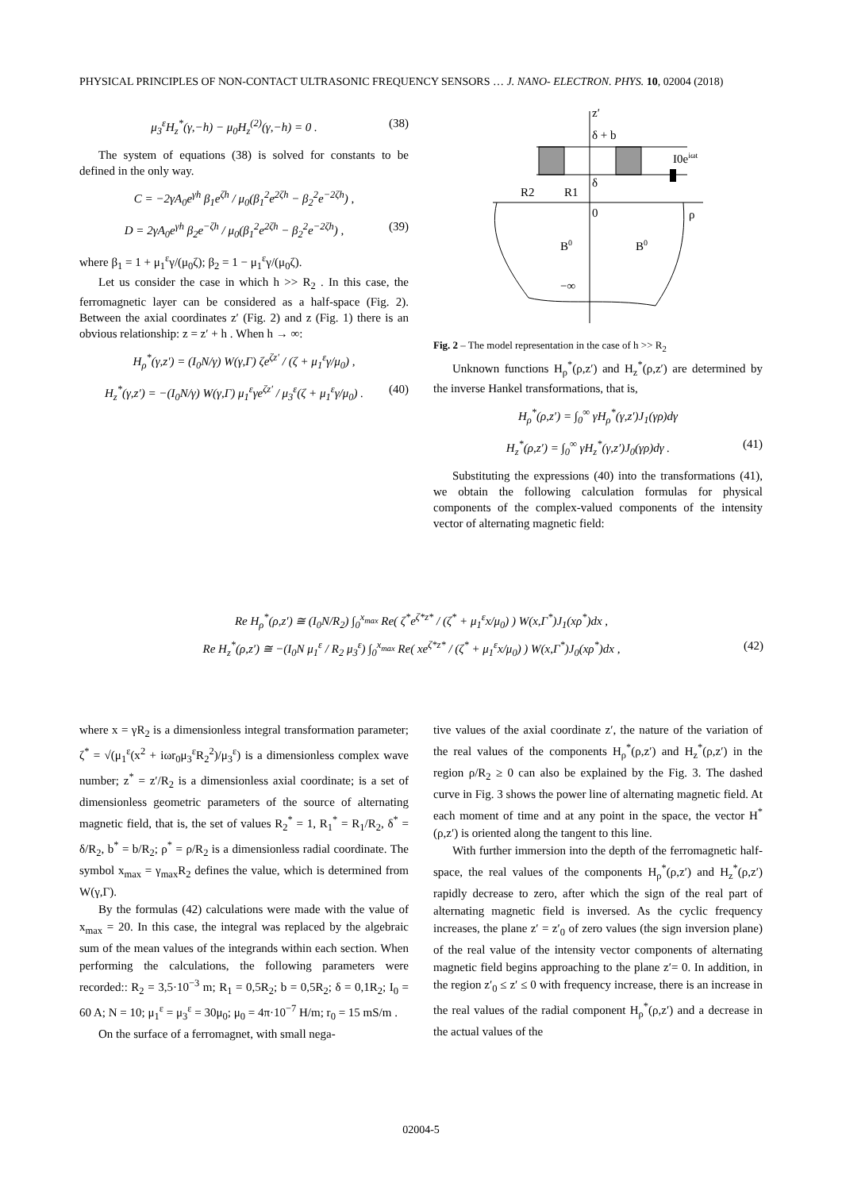PHYSICAL PRINCIPLES OF NON-CONTACT ULTRASONIC FREQUENCY SENSORS … J. NANO- ELECTRON. PHYS. 10, 02004 (2018)
μ<sub>3</sub><sup>ε</sup>H<sub>z</sub><sup>*</sup>(γ,−h) − μ<sub>0</sub>H<sub>z</sub><sup>(2)</sup>(γ,−h) = 0 . (38)
The system of equations (38) is solved for constants to be defined in the only way.
C = −2γA<sub>0</sub>e<sup>γh</sup> β<sub>1</sub>e<sup>ζh</sup> / μ<sub>0</sub>(β<sub>1</sub><sup>2</sup>e<sup>2ζh</sup> − β<sub>2</sub><sup>2</sup>e<sup>−2ζh</sup>) ,
D = 2γA<sub>0</sub>e<sup>γh</sup> β<sub>2</sub>e<sup>−ζh</sup> / μ<sub>0</sub>(β<sub>1</sub><sup>2</sup>e<sup>2ζh</sup> − β<sub>2</sub><sup>2</sup>e<sup>−2ζh</sup>) , (39)
where β<sub>1</sub> = 1 + μ<sub>1</sub><sup>ε</sup>γ/(μ<sub>0</sub>ζ); β<sub>2</sub> = 1 − μ<sub>1</sub><sup>ε</sup>γ/(μ<sub>0</sub>ζ).
Let us consider the case in which h >> R<sub>2</sub> . In this case, the ferromagnetic layer can be considered as a half-space (Fig. 2). Between the axial coordinates z′ (Fig. 2) and z (Fig. 1) there is an obvious relationship: z = z′ + h . When h → ∞:
H<sub>ρ</sub><sup>*</sup>(γ,z′) = (I<sub>0</sub>N/γ) W(γ,Γ) ζe<sup>ζz′</sup> / (ζ + μ<sub>1</sub><sup>ε</sup>γ/μ<sub>0</sub>) ,
H<sub>z</sub><sup>*</sup>(γ,z′) = −(I<sub>0</sub>N/γ) W(γ,Γ) μ<sub>1</sub><sup>ε</sup>γe<sup>ζz′</sup> / μ<sub>3</sub><sup>ε</sup>(ζ + μ<sub>1</sub><sup>ε</sup>γ/μ<sub>0</sub>) . (40)
z′
δ + b
δ
0
R2
R1
I0eiωt
ρ
B0
B0
−∞
Fig. 2 – The model representation in the case of h >> R<sub>2</sub>
Unknown functions H<sub>ρ</sub><sup>*</sup>(ρ,z′) and H<sub>z</sub><sup>*</sup>(ρ,z′) are determined by the inverse Hankel transformations, that is,
H<sub>ρ</sub><sup>*</sup>(ρ,z′) = ∫<sub>0</sub><sup>∞</sup> γH<sub>ρ</sub><sup>*</sup>(γ,z′)J<sub>1</sub>(γρ)dγ
H<sub>z</sub><sup>*</sup>(ρ,z′) = ∫<sub>0</sub><sup>∞</sup> γH<sub>z</sub><sup>*</sup>(γ,z′)J<sub>0</sub>(γρ)dγ . (41)
Substituting the expressions (40) into the transformations (41), we obtain the following calculation formulas for physical components of the complex-valued components of the intensity vector of alternating magnetic field:
Re H<sub>ρ</sub><sup>*</sup>(ρ,z′) ≅ (I<sub>0</sub>N/R<sub>2</sub>) ∫<sub>0</sub><sup>x<sub>max</sub></sup> Re( ζ<sup>*</sup>e<sup>ζ*z*</sup> / (ζ<sup>*</sup> + μ<sub>1</sub><sup>ε</sup>x/μ<sub>0</sub>) ) W(x,Γ<sup>*</sup>)J<sub>1</sub>(xρ<sup>*</sup>)dx ,
Re H<sub>z</sub><sup>*</sup>(ρ,z′) ≅ −(I<sub>0</sub>N μ<sub>1</sub><sup>ε</sup> / R<sub>2</sub> μ<sub>3</sub><sup>ε</sup>) ∫<sub>0</sub><sup>x<sub>max</sub></sup> Re( xe<sup>ζ*z*</sup> / (ζ<sup>*</sup> + μ<sub>1</sub><sup>ε</sup>x/μ<sub>0</sub>) ) W(x,Γ<sup>*</sup>)J<sub>0</sub>(xρ<sup>*</sup>)dx , (42)
where x = γR<sub>2</sub> is a dimensionless integral transformation parameter; ζ<sup>*</sup> = √(μ<sub>1</sub><sup>ε</sup>(x<sup>2</sup> + iωr<sub>0</sub>μ<sub>3</sub><sup>ε</sup>R<sub>2</sub><sup>2</sup>)/μ<sub>3</sub><sup>ε</sup>) is a dimensionless complex wave number; z<sup>*</sup> = z′/R<sub>2</sub> is a dimensionless axial coordinate; is a set of dimensionless geometric parameters of the source of alternating magnetic field, that is, the set of values R<sub>2</sub><sup>*</sup> = 1, R<sub>1</sub><sup>*</sup> = R<sub>1</sub>/R<sub>2</sub>, δ<sup>*</sup> = δ/R<sub>2</sub>, b<sup>*</sup> = b/R<sub>2</sub>; ρ<sup>*</sup> = ρ/R<sub>2</sub> is a dimensionless radial coordinate. The symbol x<sub>max</sub> = γ<sub>max</sub>R<sub>2</sub> defines the value, which is determined from W(γ,Γ).
By the formulas (42) calculations were made with the value of x<sub>max</sub> = 20. In this case, the integral was replaced by the algebraic sum of the mean values of the integrands within each section. When performing the calculations, the following parameters were recorded:: R<sub>2</sub> = 3,5·10<sup>−3</sup> m; R<sub>1</sub> = 0,5R<sub>2</sub>; b = 0,5R<sub>2</sub>; δ = 0,1R<sub>2</sub>; I<sub>0</sub> = 60 A; N = 10; μ<sub>1</sub><sup>ε</sup> = μ<sub>3</sub><sup>ε</sup> = 30μ<sub>0</sub>; μ<sub>0</sub> = 4π·10<sup>−7</sup> H/m; r<sub>0</sub> = 15 mS/m .
On the surface of a ferromagnet, with small nega-
tive values of the axial coordinate z′, the nature of the variation of the real values of the components H<sub>ρ</sub><sup>*</sup>(ρ,z′) and H<sub>z</sub><sup>*</sup>(ρ,z′) in the region ρ/R<sub>2</sub> ≥ 0 can also be explained by the Fig. 3. The dashed curve in Fig. 3 shows the power line of alternating magnetic field. At each moment of time and at any point in the space, the vector H<sup>*</sup>(ρ,z′) is oriented along the tangent to this line.
With further immersion into the depth of the ferromagnetic half-space, the real values of the components H<sub>ρ</sub><sup>*</sup>(ρ,z′) and H<sub>z</sub><sup>*</sup>(ρ,z′) rapidly decrease to zero, after which the sign of the real part of alternating magnetic field is inversed. As the cyclic frequency increases, the plane z′ = z′<sub>0</sub> of zero values (the sign inversion plane) of the real value of the intensity vector components of alternating magnetic field begins approaching to the plane z′= 0. In addition, in the region z′<sub>0</sub> ≤ z′ ≤ 0 with frequency increase, there is an increase in the real values of the radial component H<sub>ρ</sub><sup>*</sup>(ρ,z′) and a decrease in the actual values of the
02004-5